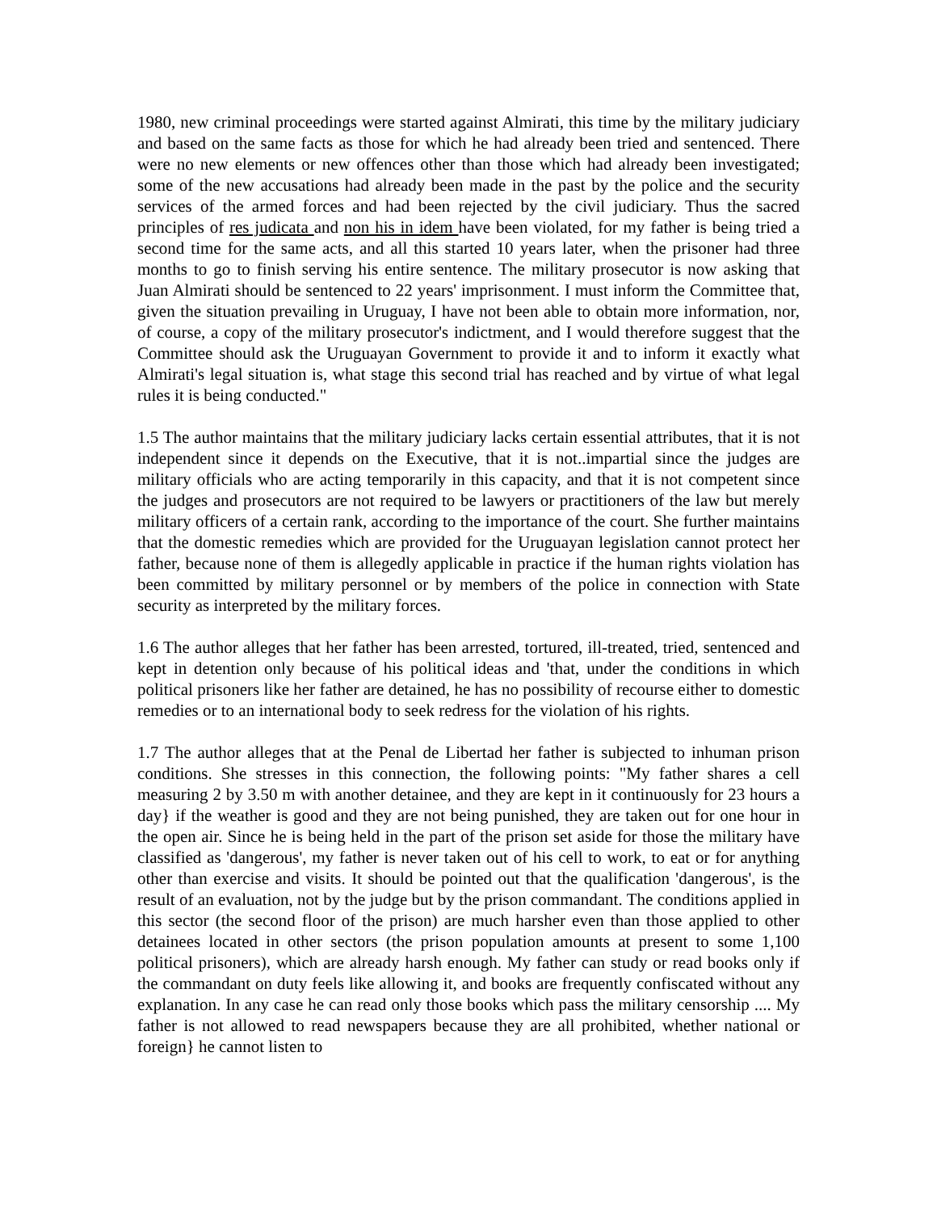1980, new criminal proceedings were started against Almirati, this time by the military judiciary and based on the same facts as those for which he had already been tried and sentenced. There were no new elements or new offences other than those which had already been investigated; some of the new accusations had already been made in the past by the police and the security services of the armed forces and had been rejected by the civil judiciary. Thus the sacred principles of res judicata and non his in idem have been violated, for my father is being tried a second time for the same acts, and all this started 10 years later, when the prisoner had three months to go to finish serving his entire sentence. The military prosecutor is now asking that Juan Almirati should be sentenced to 22 years' imprisonment. I must inform the Committee that, given the situation prevailing in Uruguay, I have not been able to obtain more information, nor, of course, a copy of the military prosecutor's indictment, and I would therefore suggest that the Committee should ask the Uruguayan Government to provide it and to inform it exactly what Almirati's legal situation is, what stage this second trial has reached and by virtue of what legal rules it is being conducted."
1.5 The author maintains that the military judiciary lacks certain essential attributes, that it is not independent since it depends on the Executive, that it is not..impartial since the judges are military officials who are acting temporarily in this capacity, and that it is not competent since the judges and prosecutors are not required to be lawyers or practitioners of the law but merely military officers of a certain rank, according to the importance of the court. She further maintains that the domestic remedies which are provided for the Uruguayan legislation cannot protect her father, because none of them is allegedly applicable in practice if the human rights violation has been committed by military personnel or by members of the police in connection with State security as interpreted by the military forces.
1.6 The author alleges that her father has been arrested, tortured, ill-treated, tried, sentenced and kept in detention only because of his political ideas and 'that, under the conditions in which political prisoners like her father are detained, he has no possibility of recourse either to domestic remedies or to an international body to seek redress for the violation of his rights.
1.7 The author alleges that at the Penal de Libertad her father is subjected to inhuman prison conditions. She stresses in this connection, the following points: "My father shares a cell measuring 2 by 3.50 m with another detainee, and they are kept in it continuously for 23 hours a day} if the weather is good and they are not being punished, they are taken out for one hour in the open air. Since he is being held in the part of the prison set aside for those the military have classified as 'dangerous', my father is never taken out of his cell to work, to eat or for anything other than exercise and visits. It should be pointed out that the qualification 'dangerous', is the result of an evaluation, not by the judge but by the prison commandant. The conditions applied in this sector (the second floor of the prison) are much harsher even than those applied to other detainees located in other sectors (the prison population amounts at present to some 1,100 political prisoners), which are already harsh enough. My father can study or read books only if the commandant on duty feels like allowing it, and books are frequently confiscated without any explanation. In any case he can read only those books which pass the military censorship .... My father is not allowed to read newspapers because they are all prohibited, whether national or foreign} he cannot listen to